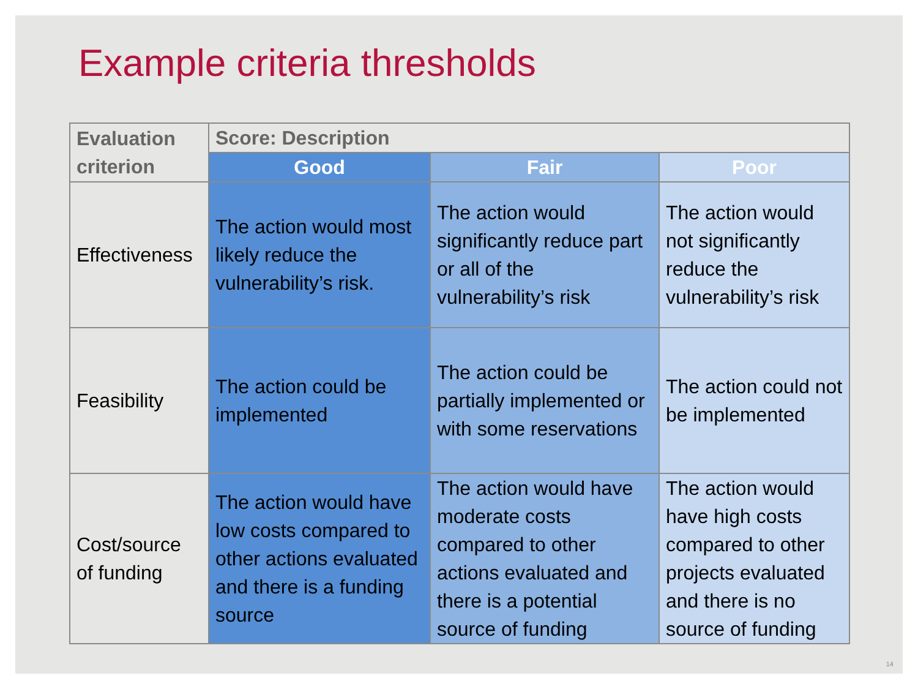Example criteria thresholds
| Evaluation criterion | Score: Description | | |
| --- | --- | --- | --- |
| | Good | Fair | Poor |
| Effectiveness | The action would most likely reduce the vulnerability’s risk. | The action would significantly reduce part or all of the vulnerability’s risk | The action would not significantly reduce the vulnerability’s risk |
| Feasibility | The action could be implemented | The action could be partially implemented or with some reservations | The action could not be implemented |
| Cost/source of funding | The action would have low costs compared to other actions evaluated and there is a funding source | The action would have moderate costs compared to other actions evaluated and there is a potential source of funding | The action would have high costs compared to other projects evaluated and there is no source of funding |
14